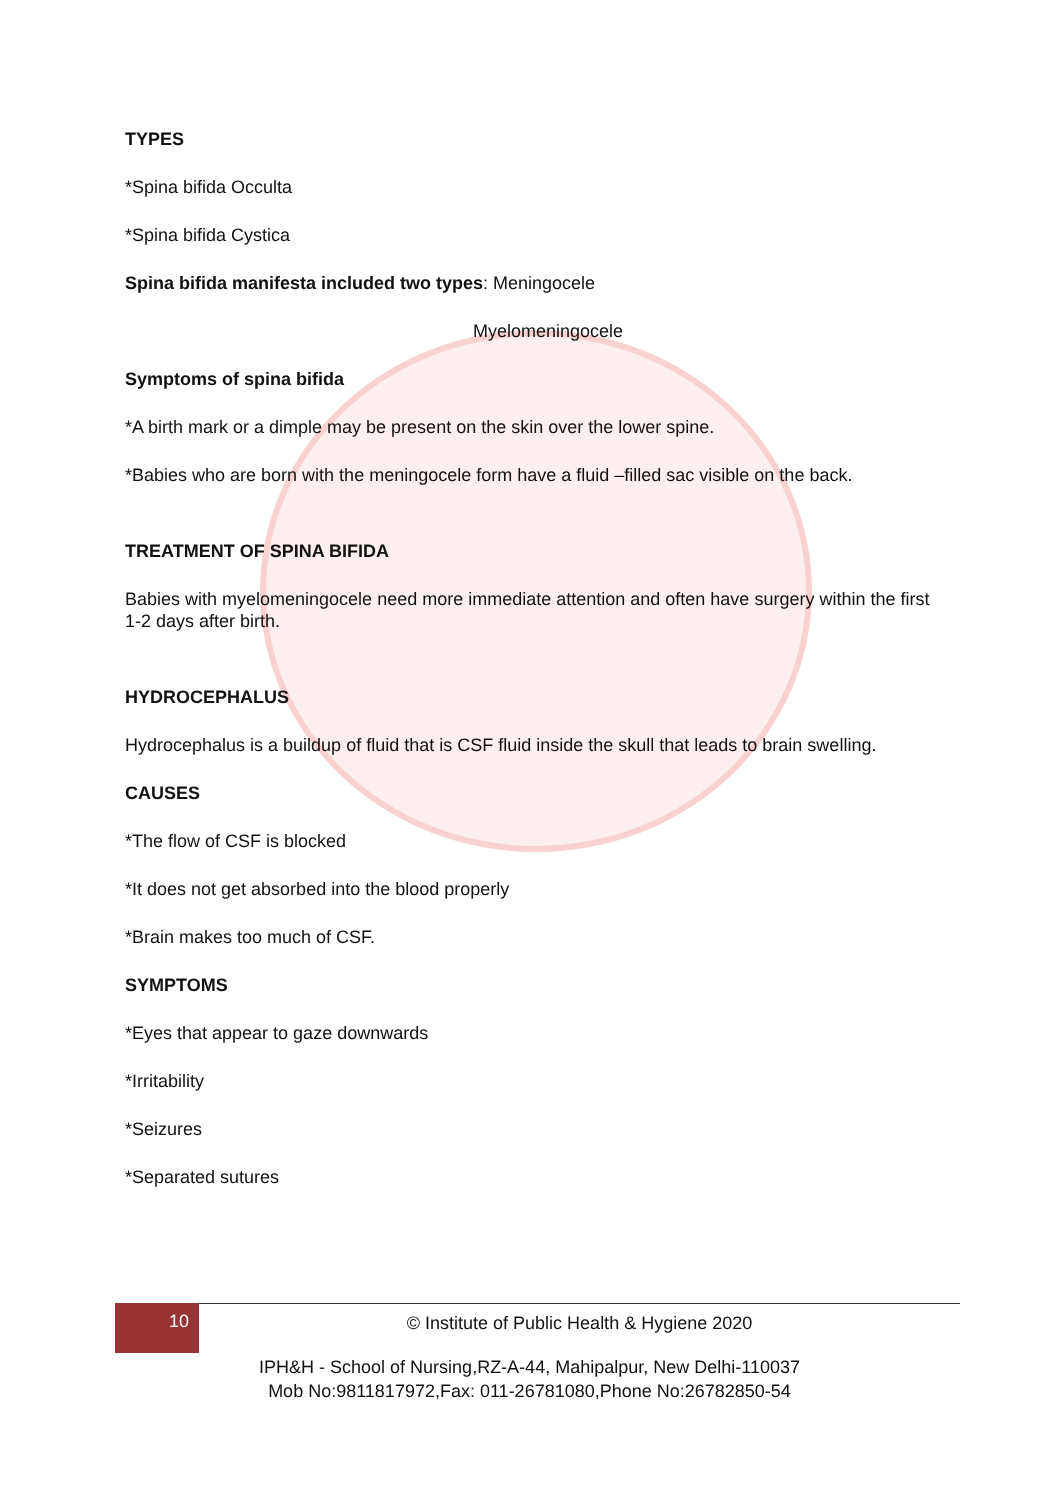TYPES
*Spina bifida Occulta
*Spina bifida Cystica
Spina bifida manifesta included two types: Meningocele
Myelomeningocele
Symptoms of spina bifida
*A birth mark or a dimple may be present on the skin over the lower spine.
*Babies who are born with the meningocele form have a fluid –filled sac visible on the back.
TREATMENT OF SPINA BIFIDA
Babies with myelomeningocele need more immediate attention and often have surgery within the first 1-2 days after birth.
HYDROCEPHALUS
Hydrocephalus is a buildup of fluid that is CSF fluid inside the skull that leads to brain swelling.
CAUSES
*The flow of CSF is blocked
*It does not get absorbed into the blood properly
*Brain makes too much of CSF.
SYMPTOMS
*Eyes that appear to gaze downwards
*Irritability
*Seizures
*Separated sutures
10 © Institute of Public Health & Hygiene 2020
IPH&H - School of Nursing,RZ-A-44, Mahipalpur, New Delhi-110037
Mob No:9811817972,Fax: 011-26781080,Phone No:26782850-54